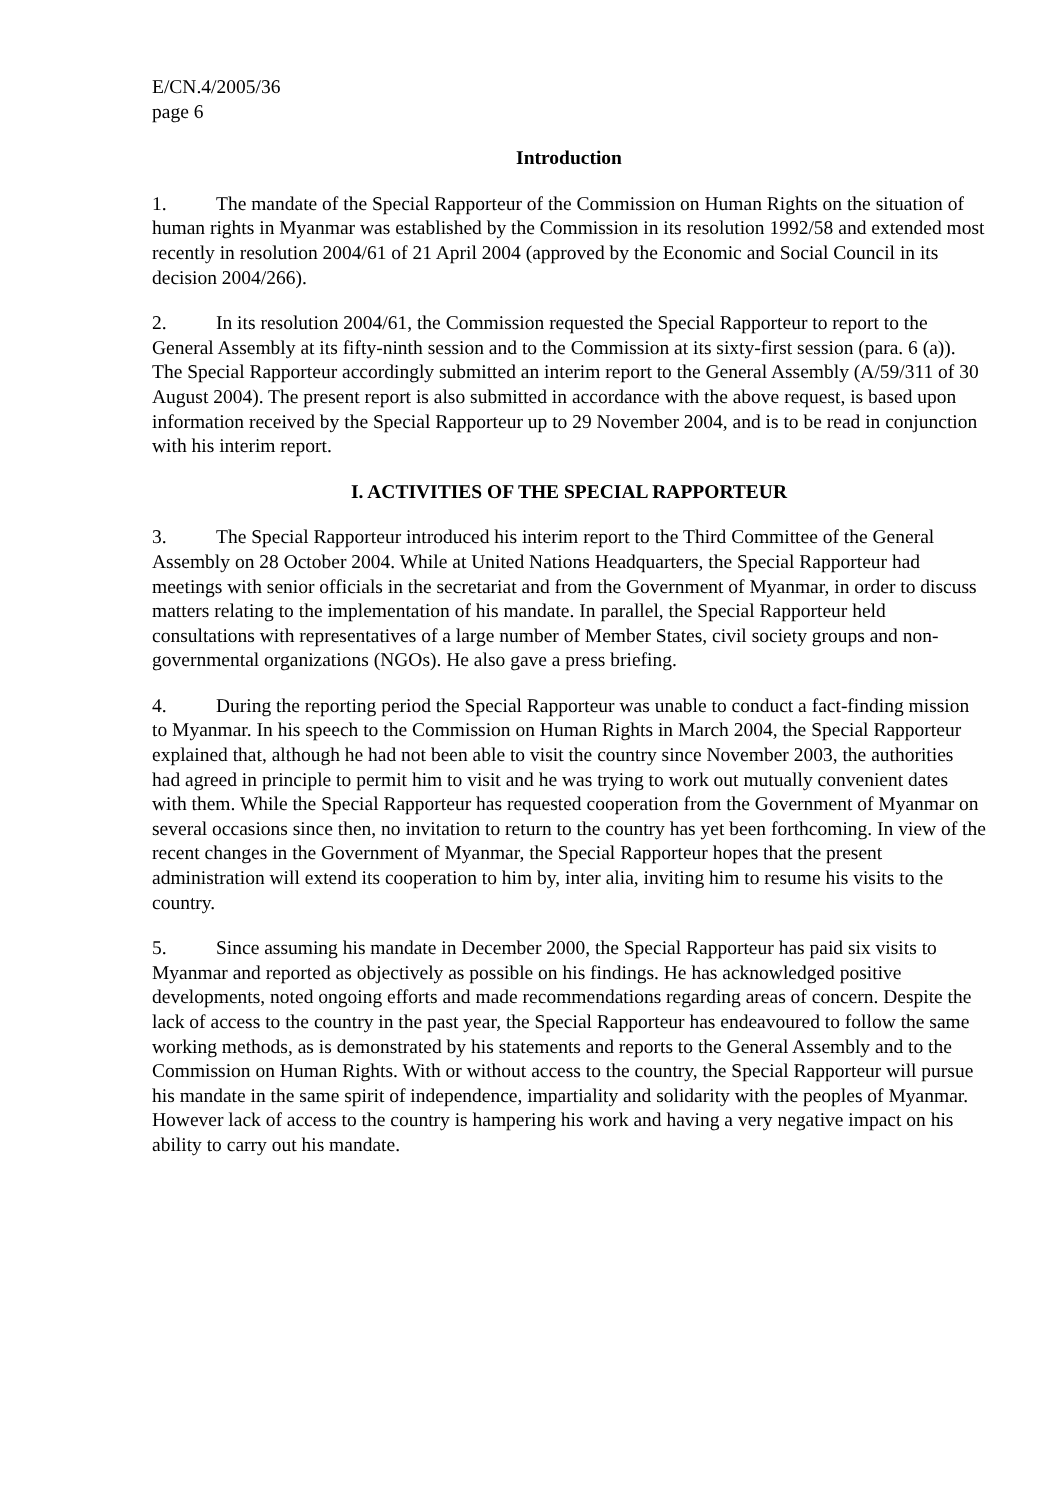E/CN.4/2005/36
page 6
Introduction
1. The mandate of the Special Rapporteur of the Commission on Human Rights on the situation of human rights in Myanmar was established by the Commission in its resolution 1992/58 and extended most recently in resolution 2004/61 of 21 April 2004 (approved by the Economic and Social Council in its decision 2004/266).
2. In its resolution 2004/61, the Commission requested the Special Rapporteur to report to the General Assembly at its fifty-ninth session and to the Commission at its sixty-first session (para. 6 (a)). The Special Rapporteur accordingly submitted an interim report to the General Assembly (A/59/311 of 30 August 2004). The present report is also submitted in accordance with the above request, is based upon information received by the Special Rapporteur up to 29 November 2004, and is to be read in conjunction with his interim report.
I. ACTIVITIES OF THE SPECIAL RAPPORTEUR
3. The Special Rapporteur introduced his interim report to the Third Committee of the General Assembly on 28 October 2004. While at United Nations Headquarters, the Special Rapporteur had meetings with senior officials in the secretariat and from the Government of Myanmar, in order to discuss matters relating to the implementation of his mandate. In parallel, the Special Rapporteur held consultations with representatives of a large number of Member States, civil society groups and non-governmental organizations (NGOs). He also gave a press briefing.
4. During the reporting period the Special Rapporteur was unable to conduct a fact-finding mission to Myanmar. In his speech to the Commission on Human Rights in March 2004, the Special Rapporteur explained that, although he had not been able to visit the country since November 2003, the authorities had agreed in principle to permit him to visit and he was trying to work out mutually convenient dates with them. While the Special Rapporteur has requested cooperation from the Government of Myanmar on several occasions since then, no invitation to return to the country has yet been forthcoming. In view of the recent changes in the Government of Myanmar, the Special Rapporteur hopes that the present administration will extend its cooperation to him by, inter alia, inviting him to resume his visits to the country.
5. Since assuming his mandate in December 2000, the Special Rapporteur has paid six visits to Myanmar and reported as objectively as possible on his findings. He has acknowledged positive developments, noted ongoing efforts and made recommendations regarding areas of concern. Despite the lack of access to the country in the past year, the Special Rapporteur has endeavoured to follow the same working methods, as is demonstrated by his statements and reports to the General Assembly and to the Commission on Human Rights. With or without access to the country, the Special Rapporteur will pursue his mandate in the same spirit of independence, impartiality and solidarity with the peoples of Myanmar. However lack of access to the country is hampering his work and having a very negative impact on his ability to carry out his mandate.